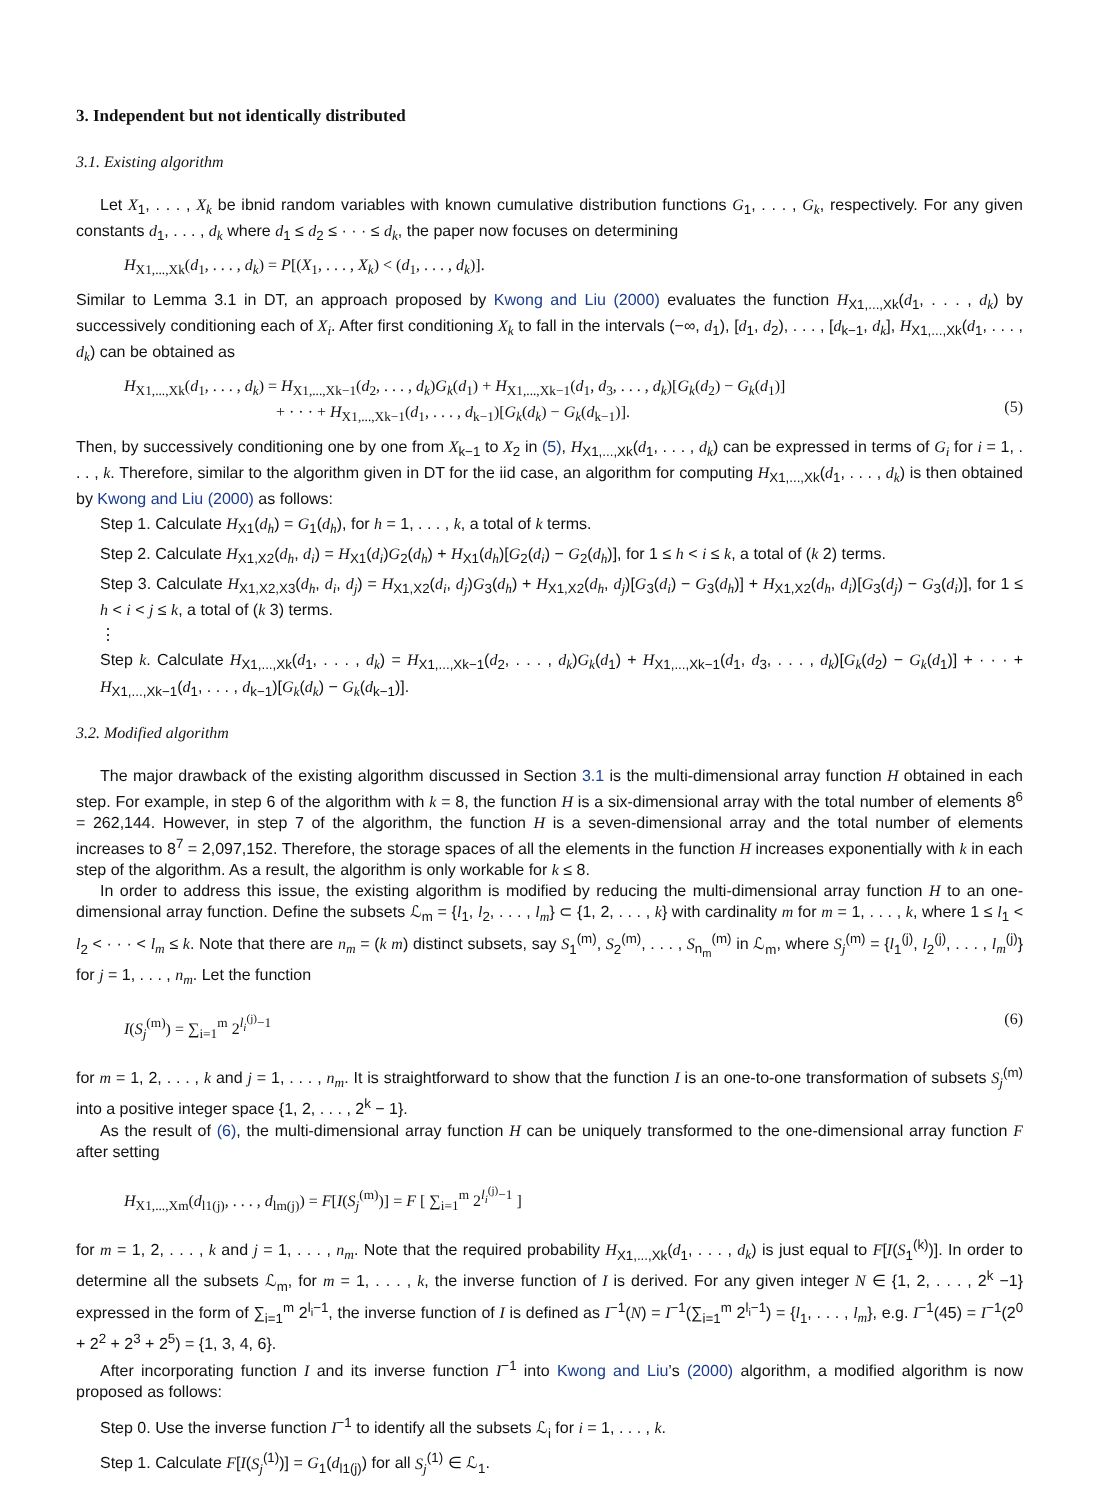3. Independent but not identically distributed
3.1. Existing algorithm
Let X<sub>1</sub>, . . . , X<sub>k</sub> be ibnid random variables with known cumulative distribution functions G<sub>1</sub>, . . . , G<sub>k</sub>, respectively. For any given constants d<sub>1</sub>, . . . , d<sub>k</sub> where d<sub>1</sub> ≤ d<sub>2</sub> ≤ · · · ≤ d<sub>k</sub>, the paper now focuses on determining
H<sub>X1,...,Xk</sub>(d<sub>1</sub>, . . . , d<sub>k</sub>) = P[(X<sub>1</sub>, . . . , X<sub>k</sub>) < (d<sub>1</sub>, . . . , d<sub>k</sub>)].
Similar to Lemma 3.1 in DT, an approach proposed by Kwong and Liu (2000) evaluates the function H<sub>X1,...,Xk</sub>(d<sub>1</sub>, . . . , d<sub>k</sub>) by successively conditioning each of X<sub>i</sub>. After first conditioning X<sub>k</sub> to fall in the intervals (−∞, d<sub>1</sub>), [d<sub>1</sub>, d<sub>2</sub>), . . . , [d<sub>k−1</sub>, d<sub>k</sub>], H<sub>X1,...,Xk</sub>(d<sub>1</sub>, . . . , d<sub>k</sub>) can be obtained as
H<sub>X1,...,Xk</sub>(d<sub>1</sub>, . . . , d<sub>k</sub>) = H<sub>X1,...,Xk−1</sub>(d<sub>2</sub>, . . . , d<sub>k</sub>)G<sub>k</sub>(d<sub>1</sub>) + H<sub>X1,...,Xk−1</sub>(d<sub>1</sub>, d<sub>3</sub>, . . . , d<sub>k</sub>)[G<sub>k</sub>(d<sub>2</sub>) − G<sub>k</sub>(d<sub>1</sub>)]
+ · · · + H<sub>X1,...,Xk−1</sub>(d<sub>1</sub>, . . . , d<sub>k−1</sub>)[G<sub>k</sub>(d<sub>k</sub>) − G<sub>k</sub>(d<sub>k−1</sub>)].
(5)
Then, by successively conditioning one by one from X<sub>k−1</sub> to X<sub>2</sub> in (5), H<sub>X1,...,Xk</sub>(d<sub>1</sub>, . . . , d<sub>k</sub>) can be expressed in terms of G<sub>i</sub> for i = 1, . . . , k. Therefore, similar to the algorithm given in DT for the iid case, an algorithm for computing H<sub>X1,...,Xk</sub>(d<sub>1</sub>, . . . , d<sub>k</sub>) is then obtained by Kwong and Liu (2000) as follows:
Step 1. Calculate H<sub>X1</sub>(d<sub>h</sub>) = G<sub>1</sub>(d<sub>h</sub>), for h = 1, . . . , k, a total of k terms.
Step 2. Calculate H<sub>X1,X2</sub>(d<sub>h</sub>, d<sub>i</sub>) = H<sub>X1</sub>(d<sub>i</sub>)G<sub>2</sub>(d<sub>h</sub>) + H<sub>X1</sub>(d<sub>h</sub>)[G<sub>2</sub>(d<sub>i</sub>) − G<sub>2</sub>(d<sub>h</sub>)], for 1 ≤ h < i ≤ k, a total of (k 2) terms.
Step 3. Calculate H<sub>X1,X2,X3</sub>(d<sub>h</sub>, d<sub>i</sub>, d<sub>j</sub>) = H<sub>X1,X2</sub>(d<sub>i</sub>, d<sub>j</sub>)G<sub>3</sub>(d<sub>h</sub>) + H<sub>X1,X2</sub>(d<sub>h</sub>, d<sub>j</sub>)[G<sub>3</sub>(d<sub>i</sub>) − G<sub>3</sub>(d<sub>h</sub>)] + H<sub>X1,X2</sub>(d<sub>h</sub>, d<sub>i</sub>)[G<sub>3</sub>(d<sub>j</sub>) − G<sub>3</sub>(d<sub>i</sub>)], for 1 ≤ h < i < j ≤ k, a total of (k 3) terms.
⋮
Step k. Calculate H<sub>X1,...,Xk</sub>(d<sub>1</sub>, . . . , d<sub>k</sub>) = H<sub>X1,...,Xk−1</sub>(d<sub>2</sub>, . . . , d<sub>k</sub>)G<sub>k</sub>(d<sub>1</sub>) + H<sub>X1,...,Xk−1</sub>(d<sub>1</sub>, d<sub>3</sub>, . . . , d<sub>k</sub>)[G<sub>k</sub>(d<sub>2</sub>) − G<sub>k</sub>(d<sub>1</sub>)] + · · · + H<sub>X1,...,Xk−1</sub>(d<sub>1</sub>, . . . , d<sub>k−1</sub>)[G<sub>k</sub>(d<sub>k</sub>) − G<sub>k</sub>(d<sub>k−1</sub>)].
3.2. Modified algorithm
The major drawback of the existing algorithm discussed in Section 3.1 is the multi-dimensional array function H obtained in each step. For example, in step 6 of the algorithm with k = 8, the function H is a six-dimensional array with the total number of elements 8<sup>6</sup> = 262,144. However, in step 7 of the algorithm, the function H is a seven-dimensional array and the total number of elements increases to 8<sup>7</sup> = 2,097,152. Therefore, the storage spaces of all the elements in the function H increases exponentially with k in each step of the algorithm. As a result, the algorithm is only workable for k ≤ 8.
In order to address this issue, the existing algorithm is modified by reducing the multi-dimensional array function H to an one-dimensional array function. Define the subsets ℒ<sub>m</sub> = {l<sub>1</sub>, l<sub>2</sub>, . . . , l<sub>m</sub>} ⊂ {1, 2, . . . , k} with cardinality m for m = 1, . . . , k, where 1 ≤ l<sub>1</sub> < l<sub>2</sub> < · · · < l<sub>m</sub> ≤ k. Note that there are n<sub>m</sub> = (k m) distinct subsets, say S<sub>1</sub><sup>(m)</sup>, S<sub>2</sub><sup>(m)</sup>, . . . , S<sub>n<sub>m</sub></sub><sup>(m)</sup> in ℒ<sub>m</sub>, where S<sub>j</sub><sup>(m)</sup> = {l<sub>1</sub><sup>(j)</sup>, l<sub>2</sub><sup>(j)</sup>, . . . , l<sub>m</sub><sup>(j)</sup>} for j = 1, . . . , n<sub>m</sub>. Let the function
I(S<sub>j</sub><sup>(m)</sup>) = ∑<sub>i=1</sub><sup>m</sup> 2<sup>l<sub>i</sub><sup>(j)</sup>−1</sup> (6)
for m = 1, 2, . . . , k and j = 1, . . . , n<sub>m</sub>. It is straightforward to show that the function I is an one-to-one transformation of subsets S<sub>j</sub><sup>(m)</sup> into a positive integer space {1, 2, . . . , 2<sup>k</sup> − 1}.
As the result of (6), the multi-dimensional array function H can be uniquely transformed to the one-dimensional array function F after setting
H<sub>X1,...,Xm</sub>(d<sub>l1(j)</sub>, . . . , d<sub>lm(j)</sub>) = F[I(S<sub>j</sub><sup>(m)</sup>)] = F [ ∑<sub>i=1</sub><sup>m</sup> 2<sup>l<sub>i</sub><sup>(j)</sup>−1</sup> ]
for m = 1, 2, . . . , k and j = 1, . . . , n<sub>m</sub>. Note that the required probability H<sub>X1,...,Xk</sub>(d<sub>1</sub>, . . . , d<sub>k</sub>) is just equal to F[I(S<sub>1</sub><sup>(k)</sup>)]. In order to determine all the subsets ℒ<sub>m</sub>, for m = 1, . . . , k, the inverse function of I is derived. For any given integer N ∈ {1, 2, . . . , 2<sup>k</sup> −1} expressed in the form of ∑<sub>i=1</sub><sup>m</sup> 2<sup>l<sub>i</sub>−1</sup>, the inverse function of I is defined as I<sup>−1</sup>(N) = I<sup>−1</sup>(∑<sub>i=1</sub><sup>m</sup> 2<sup>l<sub>i</sub>−1</sup>) = {l<sub>1</sub>, . . . , l<sub>m</sub>}, e.g. I<sup>−1</sup>(45) = I<sup>−1</sup>(2<sup>0</sup> + 2<sup>2</sup> + 2<sup>3</sup> + 2<sup>5</sup>) = {1, 3, 4, 6}.
After incorporating function I and its inverse function I<sup>−1</sup> into Kwong and Liu’s (2000) algorithm, a modified algorithm is now proposed as follows:
Step 0. Use the inverse function I<sup>−1</sup> to identify all the subsets ℒ<sub>i</sub> for i = 1, . . . , k.
Step 1. Calculate F[I(S<sub>j</sub><sup>(1)</sup>)] = G<sub>1</sub>(d<sub>l1(j)</sub>) for all S<sub>j</sub><sup>(1)</sup> ∈ ℒ<sub>1</sub>.